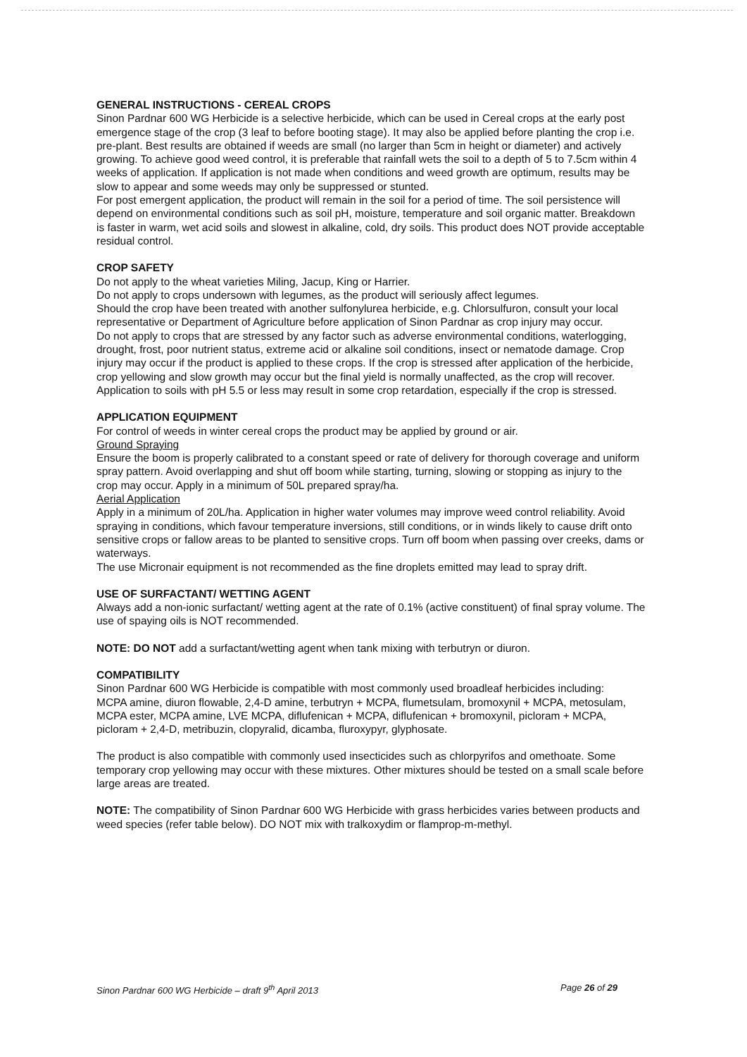GENERAL INSTRUCTIONS - CEREAL CROPS
Sinon Pardnar 600 WG Herbicide is a selective herbicide, which can be used in Cereal crops at the early post emergence stage of the crop (3 leaf to before booting stage). It may also be applied before planting the crop i.e. pre-plant. Best results are obtained if weeds are small (no larger than 5cm in height or diameter) and actively growing. To achieve good weed control, it is preferable that rainfall wets the soil to a depth of 5 to 7.5cm within 4 weeks of application. If application is not made when conditions and weed growth are optimum, results may be slow to appear and some weeds may only be suppressed or stunted.
For post emergent application, the product will remain in the soil for a period of time. The soil persistence will depend on environmental conditions such as soil pH, moisture, temperature and soil organic matter. Breakdown is faster in warm, wet acid soils and slowest in alkaline, cold, dry soils. This product does NOT provide acceptable residual control.
CROP SAFETY
Do not apply to the wheat varieties Miling, Jacup, King or Harrier.
Do not apply to crops undersown with legumes, as the product will seriously affect legumes.
Should the crop have been treated with another sulfonylurea herbicide, e.g. Chlorsulfuron, consult your local representative or Department of Agriculture before application of Sinon Pardnar as crop injury may occur.
Do not apply to crops that are stressed by any factor such as adverse environmental conditions, waterlogging, drought, frost, poor nutrient status, extreme acid or alkaline soil conditions, insect or nematode damage. Crop injury may occur if the product is applied to these crops. If the crop is stressed after application of the herbicide, crop yellowing and slow growth may occur but the final yield is normally unaffected, as the crop will recover. Application to soils with pH 5.5 or less may result in some crop retardation, especially if the crop is stressed.
APPLICATION EQUIPMENT
For control of weeds in winter cereal crops the product may be applied by ground or air.
Ground Spraying
Ensure the boom is properly calibrated to a constant speed or rate of delivery for thorough coverage and uniform spray pattern. Avoid overlapping and shut off boom while starting, turning, slowing or stopping as injury to the crop may occur. Apply in a minimum of 50L prepared spray/ha.
Aerial Application
Apply in a minimum of 20L/ha. Application in higher water volumes may improve weed control reliability. Avoid spraying in conditions, which favour temperature inversions, still conditions, or in winds likely to cause drift onto sensitive crops or fallow areas to be planted to sensitive crops. Turn off boom when passing over creeks, dams or waterways.
The use Micronair equipment is not recommended as the fine droplets emitted may lead to spray drift.
USE OF SURFACTANT/ WETTING AGENT
Always add a non-ionic surfactant/ wetting agent at the rate of 0.1% (active constituent) of final spray volume. The use of spaying oils is NOT recommended.
NOTE: DO NOT add a surfactant/wetting agent when tank mixing with terbutryn or diuron.
COMPATIBILITY
Sinon Pardnar 600 WG Herbicide is compatible with most commonly used broadleaf herbicides including:
MCPA amine, diuron flowable, 2,4-D amine, terbutryn + MCPA, flumetsulam, bromoxynil + MCPA, metosulam, MCPA ester, MCPA amine, LVE MCPA, diflufenican + MCPA, diflufenican + bromoxynil, picloram + MCPA, picloram + 2,4-D, metribuzin, clopyralid, dicamba, fluroxypyr, glyphosate.
The product is also compatible with commonly used insecticides such as chlorpyrifos and omethoate. Some temporary crop yellowing may occur with these mixtures. Other mixtures should be tested on a small scale before large areas are treated.
NOTE: The compatibility of Sinon Pardnar 600 WG Herbicide with grass herbicides varies between products and weed species (refer table below). DO NOT mix with tralkoxydim or flamprop-m-methyl.
Sinon Pardnar 600 WG Herbicide – draft 9<sup>th</sup> April 2013 Page 26 of 29